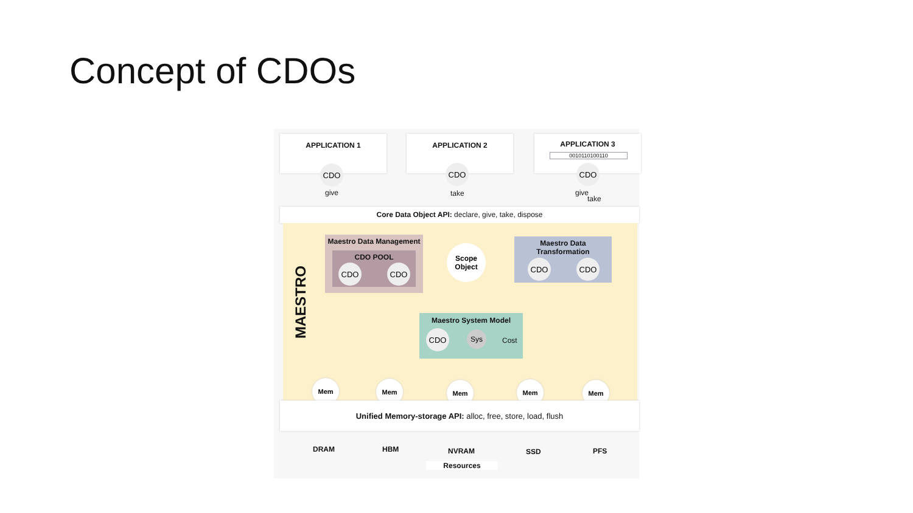Concept of CDOs
APPLICATION 1 APPLICATION 2
APPLICATION 3
0010110100110
CDO CDO CDO
give take give
take
Core Data Object API: declare, give, take, dispose
MAESTRO
Maestro Data Management
CDO POOL
CDO CDO
Scope Object
Maestro Data
Transformation
CDO CDO
Maestro System Model
CDO Sys
Cost
Mem Mem Mem Mem Mem
Unified Memory-storage API: alloc, free, store, load, flush
DRAM HBM NVRAM SSD PFS
Resources